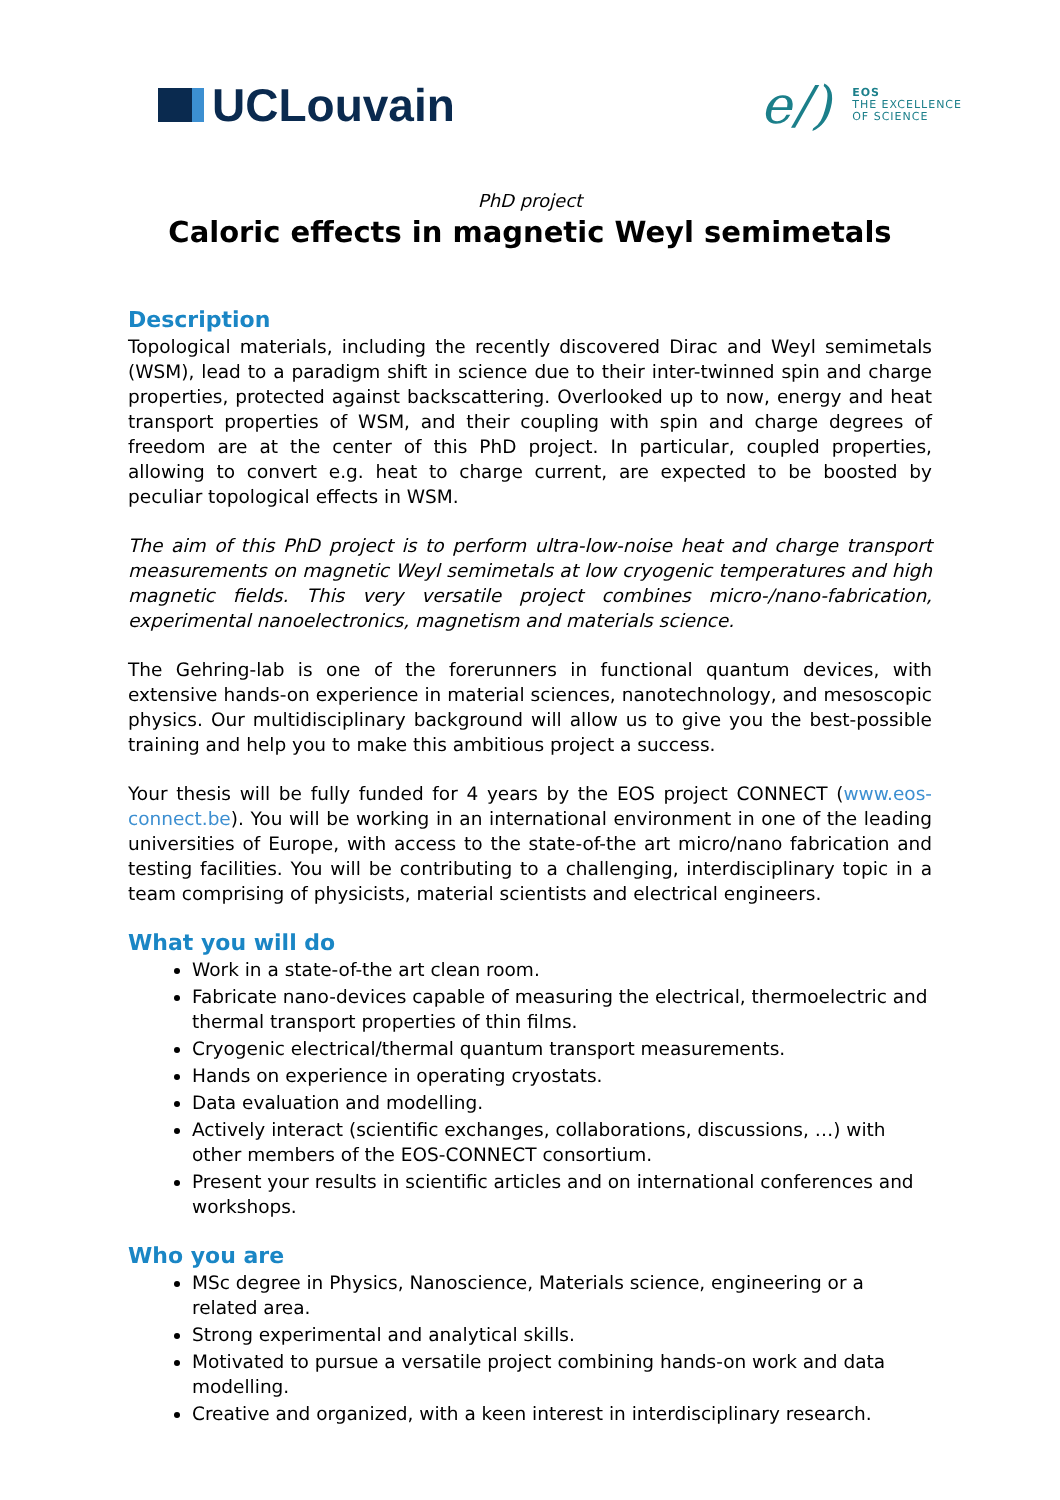UCLouvain
e/) EOS
THE EXCELLENCE
OF SCIENCE
PhD project
Caloric effects in magnetic Weyl semimetals
Description
Topological materials, including the recently discovered Dirac and Weyl semimetals (WSM), lead to a paradigm shift in science due to their inter-twinned spin and charge properties, protected against backscattering. Overlooked up to now, energy and heat transport properties of WSM, and their coupling with spin and charge degrees of freedom are at the center of this PhD project. In particular, coupled properties, allowing to convert e.g. heat to charge current, are expected to be boosted by peculiar topological effects in WSM.
The aim of this PhD project is to perform ultra-low-noise heat and charge transport measurements on magnetic Weyl semimetals at low cryogenic temperatures and high magnetic fields. This very versatile project combines micro-/nano-fabrication, experimental nanoelectronics, magnetism and materials science.
The Gehring-lab is one of the forerunners in functional quantum devices, with extensive hands-on experience in material sciences, nanotechnology, and mesoscopic physics. Our multidisciplinary background will allow us to give you the best-possible training and help you to make this ambitious project a success.
Your thesis will be fully funded for 4 years by the EOS project CONNECT (www.eos-connect.be). You will be working in an international environment in one of the leading universities of Europe, with access to the state-of-the art micro/nano fabrication and testing facilities. You will be contributing to a challenging, interdisciplinary topic in a team comprising of physicists, material scientists and electrical engineers.
What you will do
Work in a state-of-the art clean room.
Fabricate nano-devices capable of measuring the electrical, thermoelectric and thermal transport properties of thin films.
Cryogenic electrical/thermal quantum transport measurements.
Hands on experience in operating cryostats.
Data evaluation and modelling.
Actively interact (scientific exchanges, collaborations, discussions, …) with other members of the EOS-CONNECT consortium.
Present your results in scientific articles and on international conferences and workshops.
Who you are
MSc degree in Physics, Nanoscience, Materials science, engineering or a related area.
Strong experimental and analytical skills.
Motivated to pursue a versatile project combining hands-on work and data modelling.
Creative and organized, with a keen interest in interdisciplinary research.